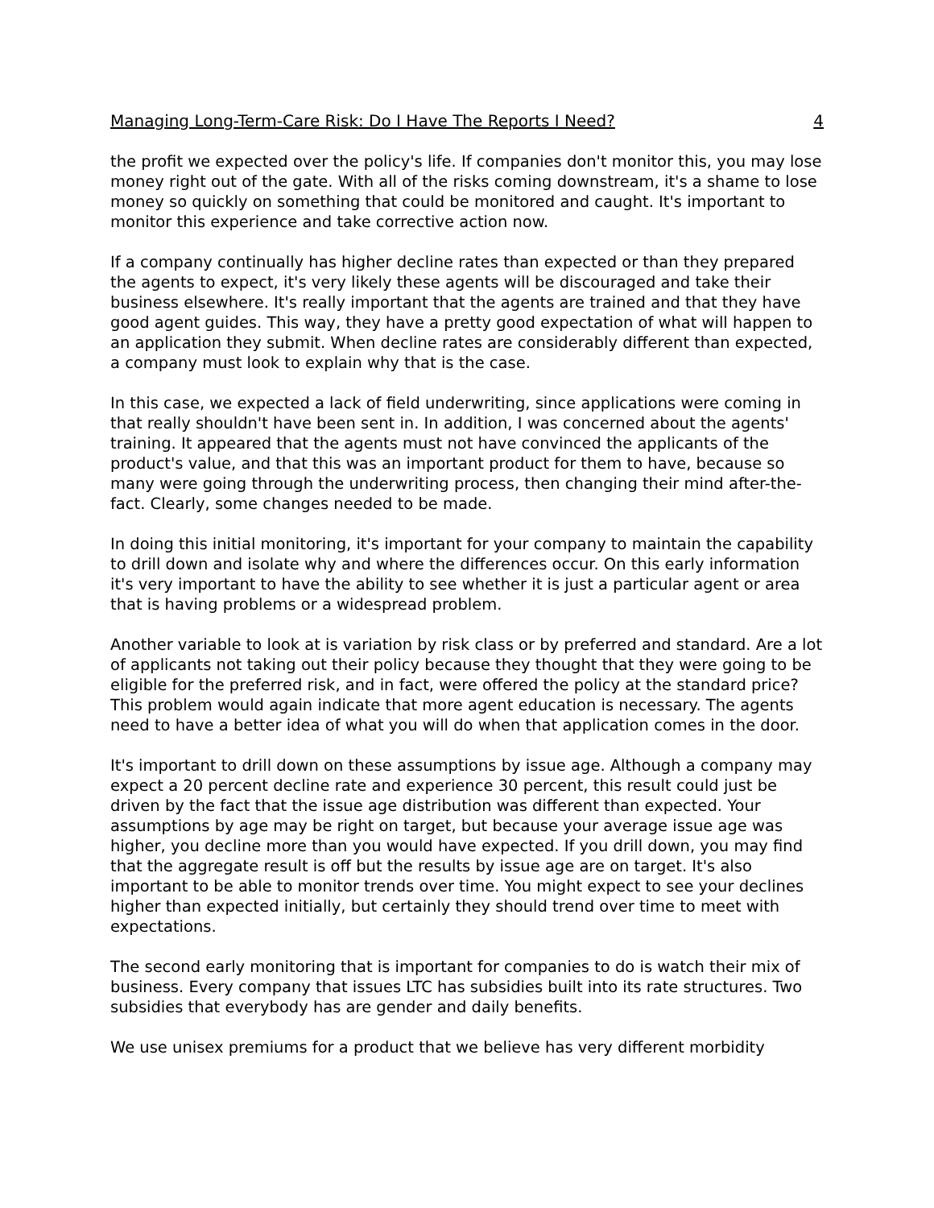Managing Long-Term-Care Risk: Do I Have The Reports I Need? 4
the profit we expected over the policy's life. If companies don't monitor this, you may lose money right out of the gate. With all of the risks coming downstream, it's a shame to lose money so quickly on something that could be monitored and caught. It's important to monitor this experience and take corrective action now.
If a company continually has higher decline rates than expected or than they prepared the agents to expect, it's very likely these agents will be discouraged and take their business elsewhere. It's really important that the agents are trained and that they have good agent guides. This way, they have a pretty good expectation of what will happen to an application they submit. When decline rates are considerably different than expected, a company must look to explain why that is the case.
In this case, we expected a lack of field underwriting, since applications were coming in that really shouldn't have been sent in. In addition, I was concerned about the agents' training. It appeared that the agents must not have convinced the applicants of the product's value, and that this was an important product for them to have, because so many were going through the underwriting process, then changing their mind after-the-fact. Clearly, some changes needed to be made.
In doing this initial monitoring, it's important for your company to maintain the capability to drill down and isolate why and where the differences occur. On this early information it's very important to have the ability to see whether it is just a particular agent or area that is having problems or a widespread problem.
Another variable to look at is variation by risk class or by preferred and standard. Are a lot of applicants not taking out their policy because they thought that they were going to be eligible for the preferred risk, and in fact, were offered the policy at the standard price? This problem would again indicate that more agent education is necessary. The agents need to have a better idea of what you will do when that application comes in the door.
It's important to drill down on these assumptions by issue age. Although a company may expect a 20 percent decline rate and experience 30 percent, this result could just be driven by the fact that the issue age distribution was different than expected. Your assumptions by age may be right on target, but because your average issue age was higher, you decline more than you would have expected. If you drill down, you may find that the aggregate result is off but the results by issue age are on target. It's also important to be able to monitor trends over time. You might expect to see your declines higher than expected initially, but certainly they should trend over time to meet with expectations.
The second early monitoring that is important for companies to do is watch their mix of business. Every company that issues LTC has subsidies built into its rate structures. Two subsidies that everybody has are gender and daily benefits.
We use unisex premiums for a product that we believe has very different morbidity